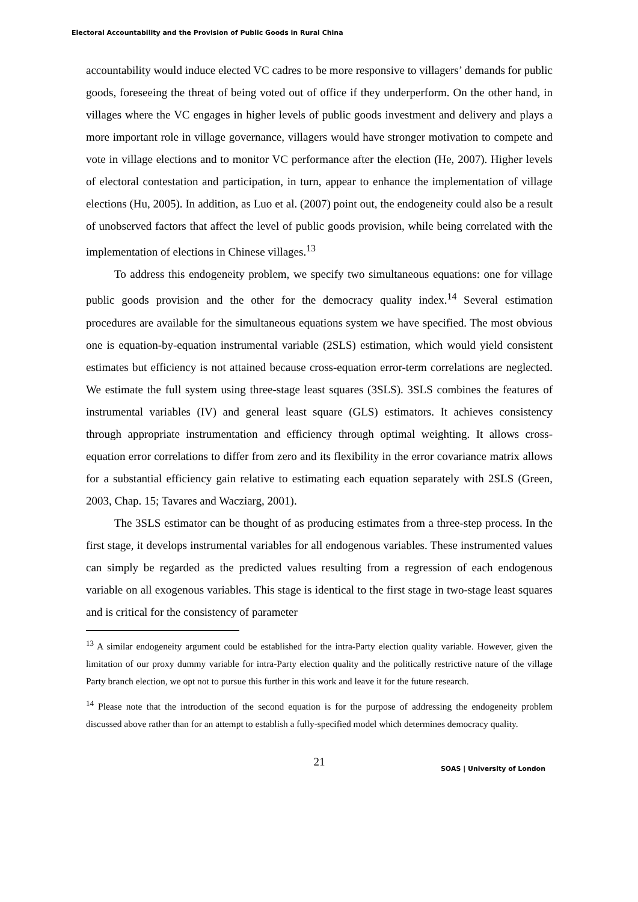Electoral Accountability and the Provision of Public Goods in Rural China
accountability would induce elected VC cadres to be more responsive to villagers’ demands for public goods, foreseeing the threat of being voted out of office if they underperform. On the other hand, in villages where the VC engages in higher levels of public goods investment and delivery and plays a more important role in village governance, villagers would have stronger motivation to compete and vote in village elections and to monitor VC performance after the election (He, 2007). Higher levels of electoral contestation and participation, in turn, appear to enhance the implementation of village elections (Hu, 2005). In addition, as Luo et al. (2007) point out, the endogeneity could also be a result of unobserved factors that affect the level of public goods provision, while being correlated with the implementation of elections in Chinese villages.<sup>13</sup>
To address this endogeneity problem, we specify two simultaneous equations: one for village public goods provision and the other for the democracy quality index.<sup>14</sup> Several estimation procedures are available for the simultaneous equations system we have specified. The most obvious one is equation-by-equation instrumental variable (2SLS) estimation, which would yield consistent estimates but efficiency is not attained because cross-equation error-term correlations are neglected. We estimate the full system using three-stage least squares (3SLS). 3SLS combines the features of instrumental variables (IV) and general least square (GLS) estimators. It achieves consistency through appropriate instrumentation and efficiency through optimal weighting. It allows cross-equation error correlations to differ from zero and its flexibility in the error covariance matrix allows for a substantial efficiency gain relative to estimating each equation separately with 2SLS (Green, 2003, Chap. 15; Tavares and Wacziarg, 2001).
The 3SLS estimator can be thought of as producing estimates from a three-step process. In the first stage, it develops instrumental variables for all endogenous variables. These instrumented values can simply be regarded as the predicted values resulting from a regression of each endogenous variable on all exogenous variables. This stage is identical to the first stage in two-stage least squares and is critical for the consistency of parameter
<sup>13</sup> A similar endogeneity argument could be established for the intra-Party election quality variable. However, given the limitation of our proxy dummy variable for intra-Party election quality and the politically restrictive nature of the village Party branch election, we opt not to pursue this further in this work and leave it for the future research.
<sup>14</sup> Please note that the introduction of the second equation is for the purpose of addressing the endogeneity problem discussed above rather than for an attempt to establish a fully-specified model which determines democracy quality.
21
SOAS | University of London